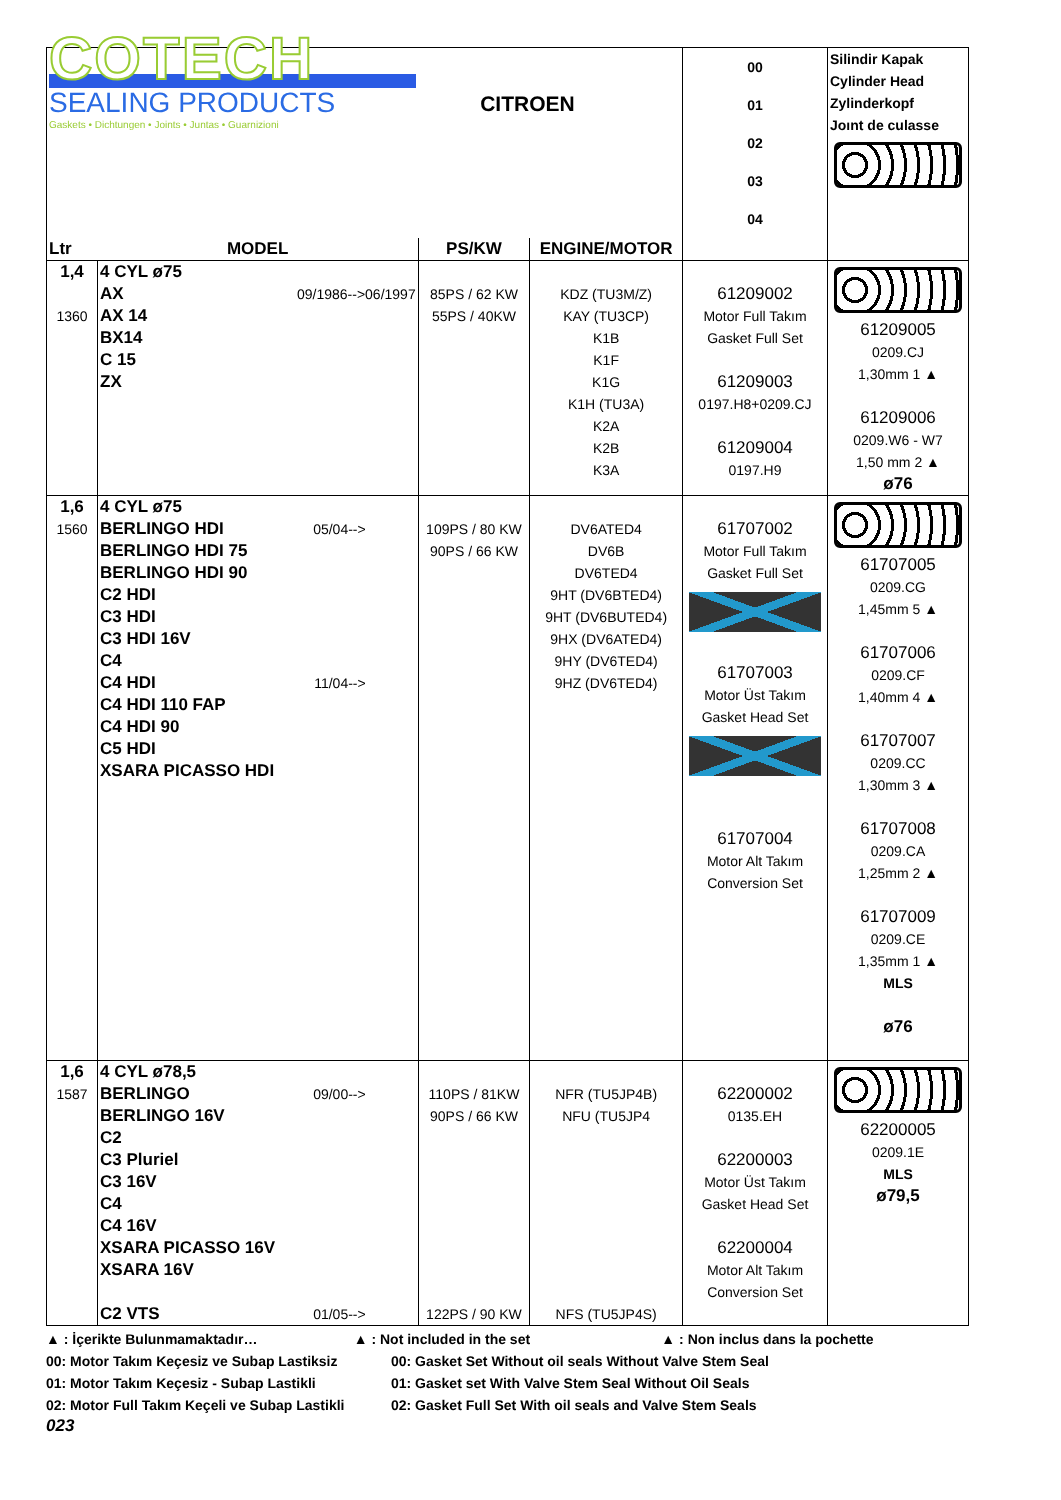| COTECH SEALING PRODUCTS Gaskets • Dichtungen • Joints • Juntas • Guarnizioni | | CITROEN | | 00 01 02 03 04 | Silindir Kapak Cylinder Head Zylinderkopf Joınt de culasse |
| Ltr | MODEL | PS/KW | ENGINE/MOTOR | | |
| 1,4 1360 | 4 CYL ø75 AX 09/1986-->06/1997 AX 14 BX14 C 15 ZX | 85PS / 62 KW 55PS / 40KW | KDZ (TU3M/Z) KAY (TU3CP) K1B K1F K1G K1H (TU3A) K2A K2B K3A | 61209002 Motor Full Takım Gasket Full Set 61209003 0197.H8+0209.CJ 61209004 0197.H9 | 61209005 0209.CJ 1,30mm 1 ▲ 61209006 0209.W6 - W7 1,50 mm 2 ▲ ø76 |
| 1,6 1560 | 4 CYL ø75 BERLINGO HDI 05/04--> BERLINGO HDI 75 BERLINGO HDI 90 C2 HDI C3 HDI C3 HDI 16V C4 C4 HDI 11/04--> C4 HDI 110 FAP C4 HDI 90 C5 HDI XSARA PICASSO HDI | 109PS / 80 KW 90PS / 66 KW | DV6ATED4 DV6B DV6TED4 9HT (DV6BTED4) 9HT (DV6BUTED4) 9HX (DV6ATED4) 9HY (DV6TED4) 9HZ (DV6TED4) | 61707002 Motor Full Takım Gasket Full Set 61707003 Motor Üst Takım Gasket Head Set 61707004 Motor Alt Takım Conversion Set | 61707005 0209.CG 1,45mm 5 ▲ 61707006 0209.CF 1,40mm 4 ▲ 61707007 0209.CC 1,30mm 3 ▲ 61707008 0209.CA 1,25mm 2 ▲ 61707009 0209.CE 1,35mm 1 ▲ MLS ø76 |
| 1,6 1587 | 4 CYL ø78,5 BERLINGO 09/00--> BERLINGO 16V C2 C3 Pluriel C3 16V C4 C4 16V XSARA PICASSO 16V XSARA 16V C2 VTS 01/05--> | 110PS / 81KW 90PS / 66 KW 122PS / 90 KW | NFR (TU5JP4B) NFU (TU5JP4 NFS (TU5JP4S) | 62200002 0135.EH 62200003 Motor Üst Takım Gasket Head Set 62200004 Motor Alt Takım Conversion Set | 62200005 0209.1E MLS ø79,5 |
▲ : İçerikte Bulunmamaktadır… ▲ : Not included in the set ▲ : Non inclus dans la pochette
00: Motor Takım Keçesiz ve Subap Lastiksiz
00: Gasket Set Without oil seals Without Valve Stem Seal
01: Motor Takım Keçesiz - Subap Lastikli 01: Gasket set With Valve Stem Seal Without Oil Seals
02: Motor Full Takım Keçeli ve Subap Lastikli
02: Gasket Full Set With oil seals and Valve Stem Seals
023